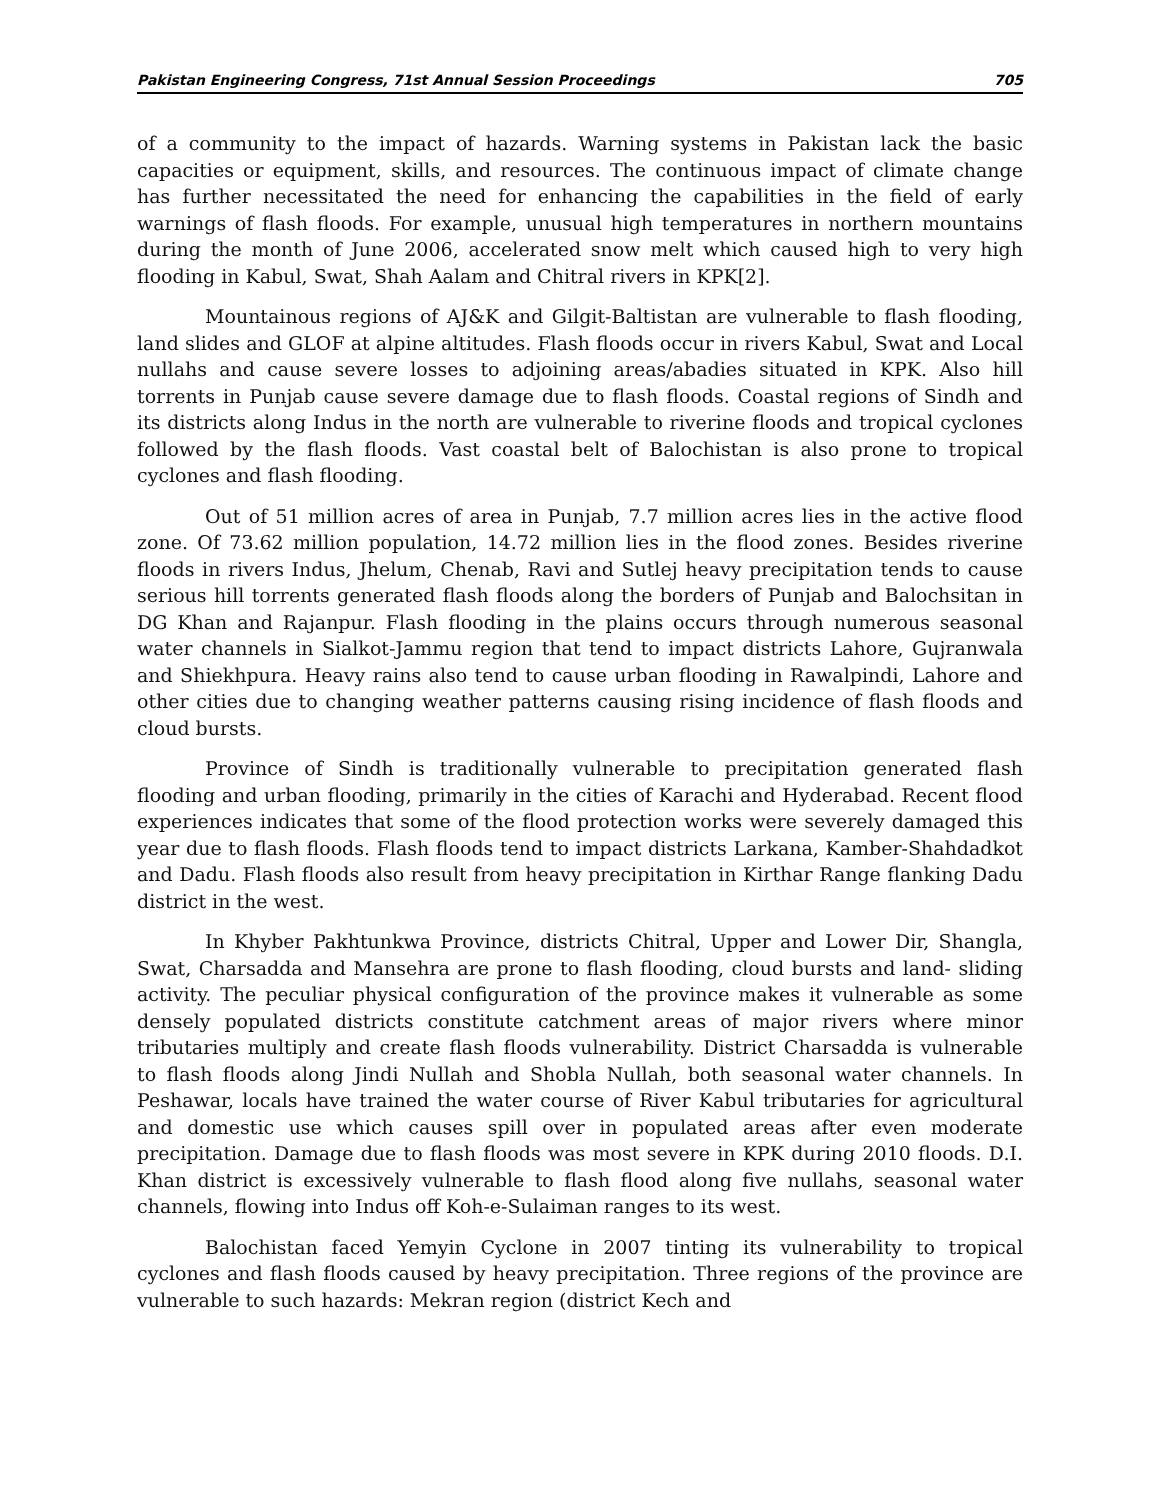Pakistan Engineering Congress, 71st Annual Session Proceedings 705
of a community to the impact of hazards. Warning systems in Pakistan lack the basic capacities or equipment, skills, and resources. The continuous impact of climate change has further necessitated the need for enhancing the capabilities in the field of early warnings of flash floods. For example, unusual high temperatures in northern mountains during the month of June 2006, accelerated snow melt which caused high to very high flooding in Kabul, Swat, Shah Aalam and Chitral rivers in KPK[2].
Mountainous regions of AJ&K and Gilgit-Baltistan are vulnerable to flash flooding, land slides and GLOF at alpine altitudes. Flash floods occur in rivers Kabul, Swat and Local nullahs and cause severe losses to adjoining areas/abadies situated in KPK. Also hill torrents in Punjab cause severe damage due to flash floods. Coastal regions of Sindh and its districts along Indus in the north are vulnerable to riverine floods and tropical cyclones followed by the flash floods. Vast coastal belt of Balochistan is also prone to tropical cyclones and flash flooding.
Out of 51 million acres of area in Punjab, 7.7 million acres lies in the active flood zone. Of 73.62 million population, 14.72 million lies in the flood zones. Besides riverine floods in rivers Indus, Jhelum, Chenab, Ravi and Sutlej heavy precipitation tends to cause serious hill torrents generated flash floods along the borders of Punjab and Balochsitan in DG Khan and Rajanpur. Flash flooding in the plains occurs through numerous seasonal water channels in Sialkot-Jammu region that tend to impact districts Lahore, Gujranwala and Shiekhpura. Heavy rains also tend to cause urban flooding in Rawalpindi, Lahore and other cities due to changing weather patterns causing rising incidence of flash floods and cloud bursts.
Province of Sindh is traditionally vulnerable to precipitation generated flash flooding and urban flooding, primarily in the cities of Karachi and Hyderabad. Recent flood experiences indicates that some of the flood protection works were severely damaged this year due to flash floods. Flash floods tend to impact districts Larkana, Kamber-Shahdadkot and Dadu. Flash floods also result from heavy precipitation in Kirthar Range flanking Dadu district in the west.
In Khyber Pakhtunkwa Province, districts Chitral, Upper and Lower Dir, Shangla, Swat, Charsadda and Mansehra are prone to flash flooding, cloud bursts and land- sliding activity. The peculiar physical configuration of the province makes it vulnerable as some densely populated districts constitute catchment areas of major rivers where minor tributaries multiply and create flash floods vulnerability. District Charsadda is vulnerable to flash floods along Jindi Nullah and Shobla Nullah, both seasonal water channels. In Peshawar, locals have trained the water course of River Kabul tributaries for agricultural and domestic use which causes spill over in populated areas after even moderate precipitation. Damage due to flash floods was most severe in KPK during 2010 floods. D.I. Khan district is excessively vulnerable to flash flood along five nullahs, seasonal water channels, flowing into Indus off Koh-e-Sulaiman ranges to its west.
Balochistan faced Yemyin Cyclone in 2007 tinting its vulnerability to tropical cyclones and flash floods caused by heavy precipitation. Three regions of the province are vulnerable to such hazards: Mekran region (district Kech and